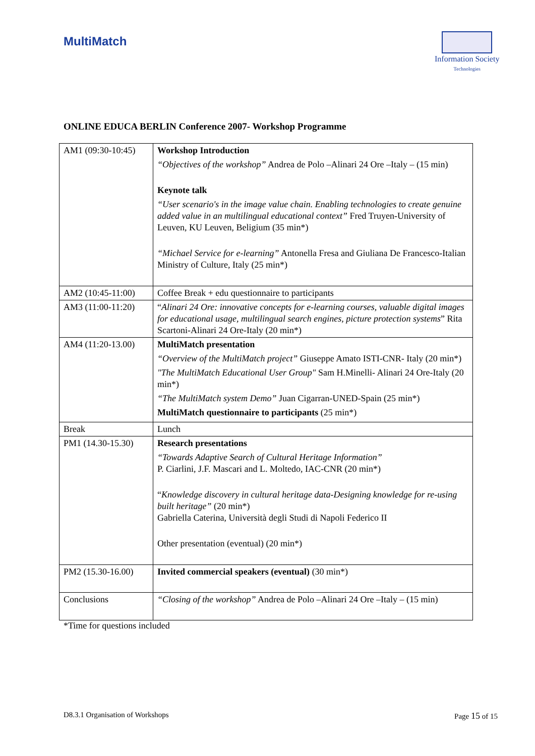MultiMatch
Information Society
Technologies
ONLINE EDUCA BERLIN Conference 2007- Workshop Programme
| AM1 (09:30-10:45) | Workshop Introduction “Objectives of the workshop” Andrea de Polo –Alinari 24 Ore –Italy – (15 min) Keynote talk “User scenario's in the image value chain. Enabling technologies to create genuine added value in an multilingual educational context” Fred Truyen-University of Leuven, KU Leuven, Beligium (35 min*) “Michael Service for e-learning” Antonella Fresa and Giuliana De Francesco-Italian Ministry of Culture, Italy (25 min*) |
| AM2 (10:45-11:00) | Coffee Break + edu questionnaire to participants |
| AM3 (11:00-11:20) | “ Alinari 24 Ore: innovative concepts for e-learning courses, valuable digital images for educational usage, multilingual search engines, picture protection systems ” Rita Scartoni-Alinari 24 Ore-Italy (20 min*) |
| AM4 (11:20-13.00) | MultiMatch presentation “Overview of the MultiMatch project” Giuseppe Amato ISTI-CNR- Italy (20 min*) "The MultiMatch Educational User Group" Sam H.Minelli- Alinari 24 Ore-Italy (20 min*) “The MultiMatch system Demo” Juan Cigarran-UNED-Spain (25 min*) MultiMatch questionnaire to participants (25 min*) |
| Break | Lunch |
| PM1 (14.30-15.30) | Research presentations “Towards Adaptive Search of Cultural Heritage Information” P. Ciarlini, J.F. Mascari and L. Moltedo, IAC-CNR (20 min*) “ Knowledge discovery in cultural heritage data-Designing knowledge for re-using built heritage” (20 min*) Gabriella Caterina, Università degli Studi di Napoli Federico II Other presentation (eventual) (20 min*) |
| PM2 (15.30-16.00) | Invited commercial speakers (eventual) (30 min*) |
| Conclusions | “Closing of the workshop” Andrea de Polo –Alinari 24 Ore –Italy – (15 min) |
*Time for questions included
D8.3.1 Organisation of Workshops Page 15 of 15